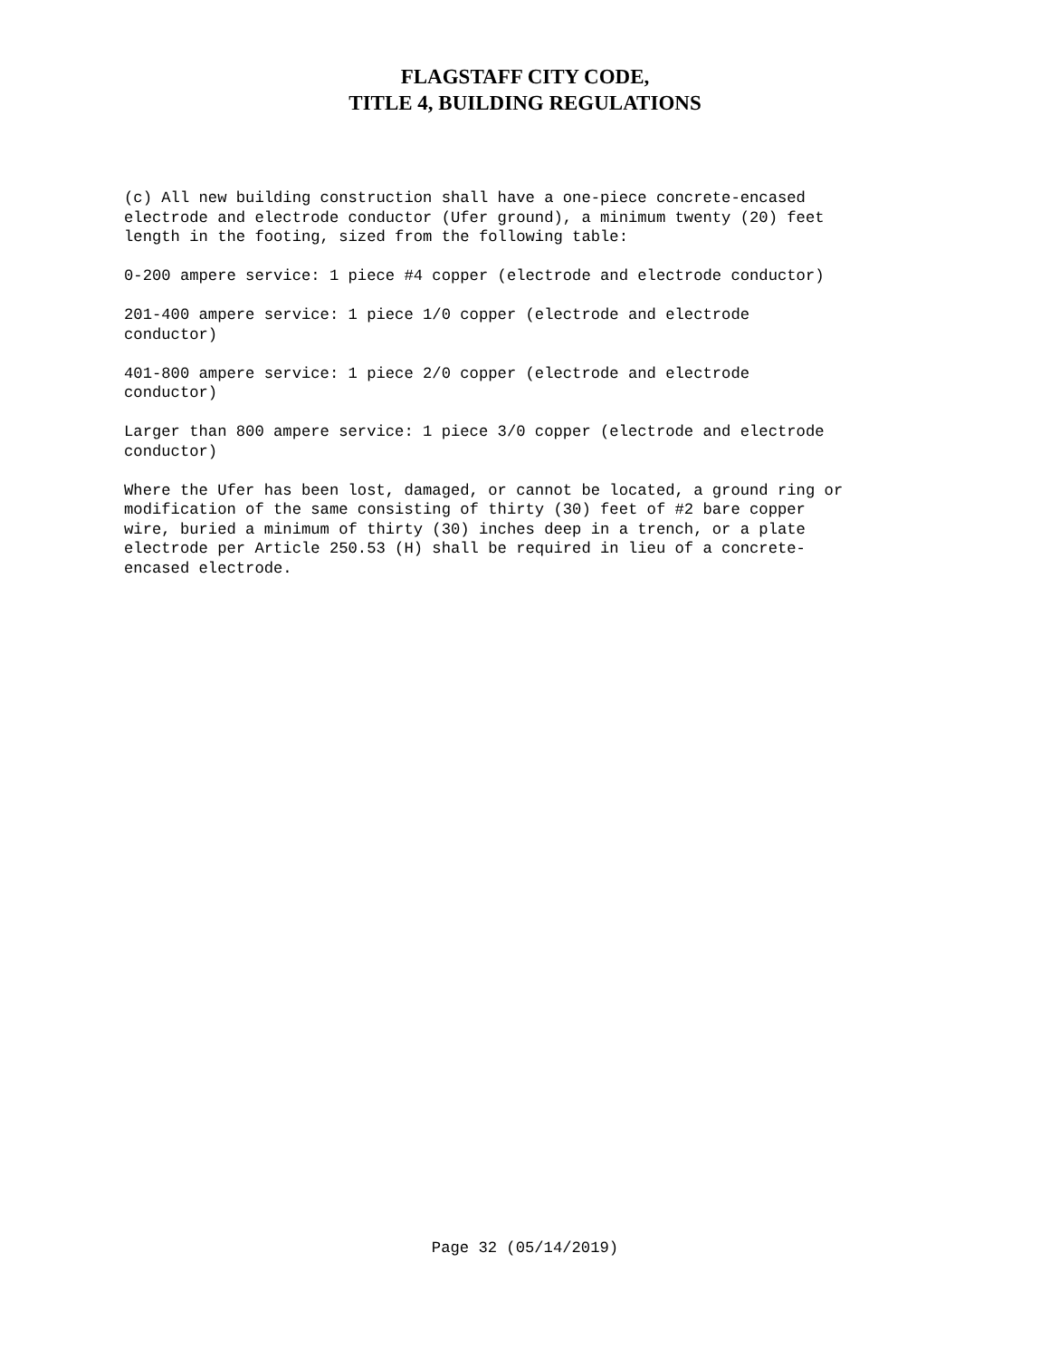FLAGSTAFF CITY CODE,
TITLE 4, BUILDING REGULATIONS
(c) All new building construction shall have a one-piece concrete-encased electrode and electrode conductor (Ufer ground), a minimum twenty (20) feet length in the footing, sized from the following table:
0-200 ampere service: 1 piece #4 copper (electrode and electrode conductor)
201-400 ampere service: 1 piece 1/0 copper (electrode and electrode conductor)
401-800 ampere service: 1 piece 2/0 copper (electrode and electrode conductor)
Larger than 800 ampere service: 1 piece 3/0 copper (electrode and electrode conductor)
Where the Ufer has been lost, damaged, or cannot be located, a ground ring or modification of the same consisting of thirty (30) feet of #2 bare copper wire, buried a minimum of thirty (30) inches deep in a trench, or a plate electrode per Article 250.53 (H) shall be required in lieu of a concrete- encased electrode.
Page 32 (05/14/2019)